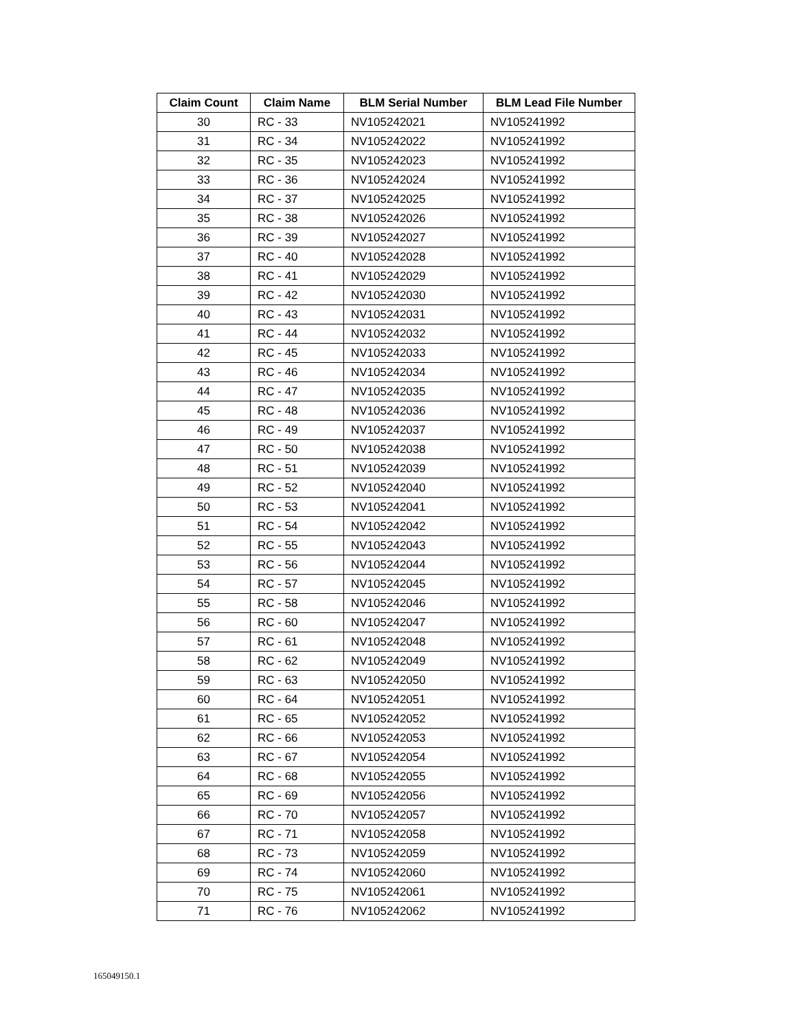| Claim Count | Claim Name | BLM Serial Number | BLM Lead File Number |
| --- | --- | --- | --- |
| 30 | RC - 33 | NV105242021 | NV105241992 |
| 31 | RC - 34 | NV105242022 | NV105241992 |
| 32 | RC - 35 | NV105242023 | NV105241992 |
| 33 | RC - 36 | NV105242024 | NV105241992 |
| 34 | RC - 37 | NV105242025 | NV105241992 |
| 35 | RC - 38 | NV105242026 | NV105241992 |
| 36 | RC - 39 | NV105242027 | NV105241992 |
| 37 | RC - 40 | NV105242028 | NV105241992 |
| 38 | RC - 41 | NV105242029 | NV105241992 |
| 39 | RC - 42 | NV105242030 | NV105241992 |
| 40 | RC - 43 | NV105242031 | NV105241992 |
| 41 | RC - 44 | NV105242032 | NV105241992 |
| 42 | RC - 45 | NV105242033 | NV105241992 |
| 43 | RC - 46 | NV105242034 | NV105241992 |
| 44 | RC - 47 | NV105242035 | NV105241992 |
| 45 | RC - 48 | NV105242036 | NV105241992 |
| 46 | RC - 49 | NV105242037 | NV105241992 |
| 47 | RC - 50 | NV105242038 | NV105241992 |
| 48 | RC - 51 | NV105242039 | NV105241992 |
| 49 | RC - 52 | NV105242040 | NV105241992 |
| 50 | RC - 53 | NV105242041 | NV105241992 |
| 51 | RC - 54 | NV105242042 | NV105241992 |
| 52 | RC - 55 | NV105242043 | NV105241992 |
| 53 | RC - 56 | NV105242044 | NV105241992 |
| 54 | RC - 57 | NV105242045 | NV105241992 |
| 55 | RC - 58 | NV105242046 | NV105241992 |
| 56 | RC - 60 | NV105242047 | NV105241992 |
| 57 | RC - 61 | NV105242048 | NV105241992 |
| 58 | RC - 62 | NV105242049 | NV105241992 |
| 59 | RC - 63 | NV105242050 | NV105241992 |
| 60 | RC - 64 | NV105242051 | NV105241992 |
| 61 | RC - 65 | NV105242052 | NV105241992 |
| 62 | RC - 66 | NV105242053 | NV105241992 |
| 63 | RC - 67 | NV105242054 | NV105241992 |
| 64 | RC - 68 | NV105242055 | NV105241992 |
| 65 | RC - 69 | NV105242056 | NV105241992 |
| 66 | RC - 70 | NV105242057 | NV105241992 |
| 67 | RC - 71 | NV105242058 | NV105241992 |
| 68 | RC - 73 | NV105242059 | NV105241992 |
| 69 | RC - 74 | NV105242060 | NV105241992 |
| 70 | RC - 75 | NV105242061 | NV105241992 |
| 71 | RC - 76 | NV105242062 | NV105241992 |
165049150.1